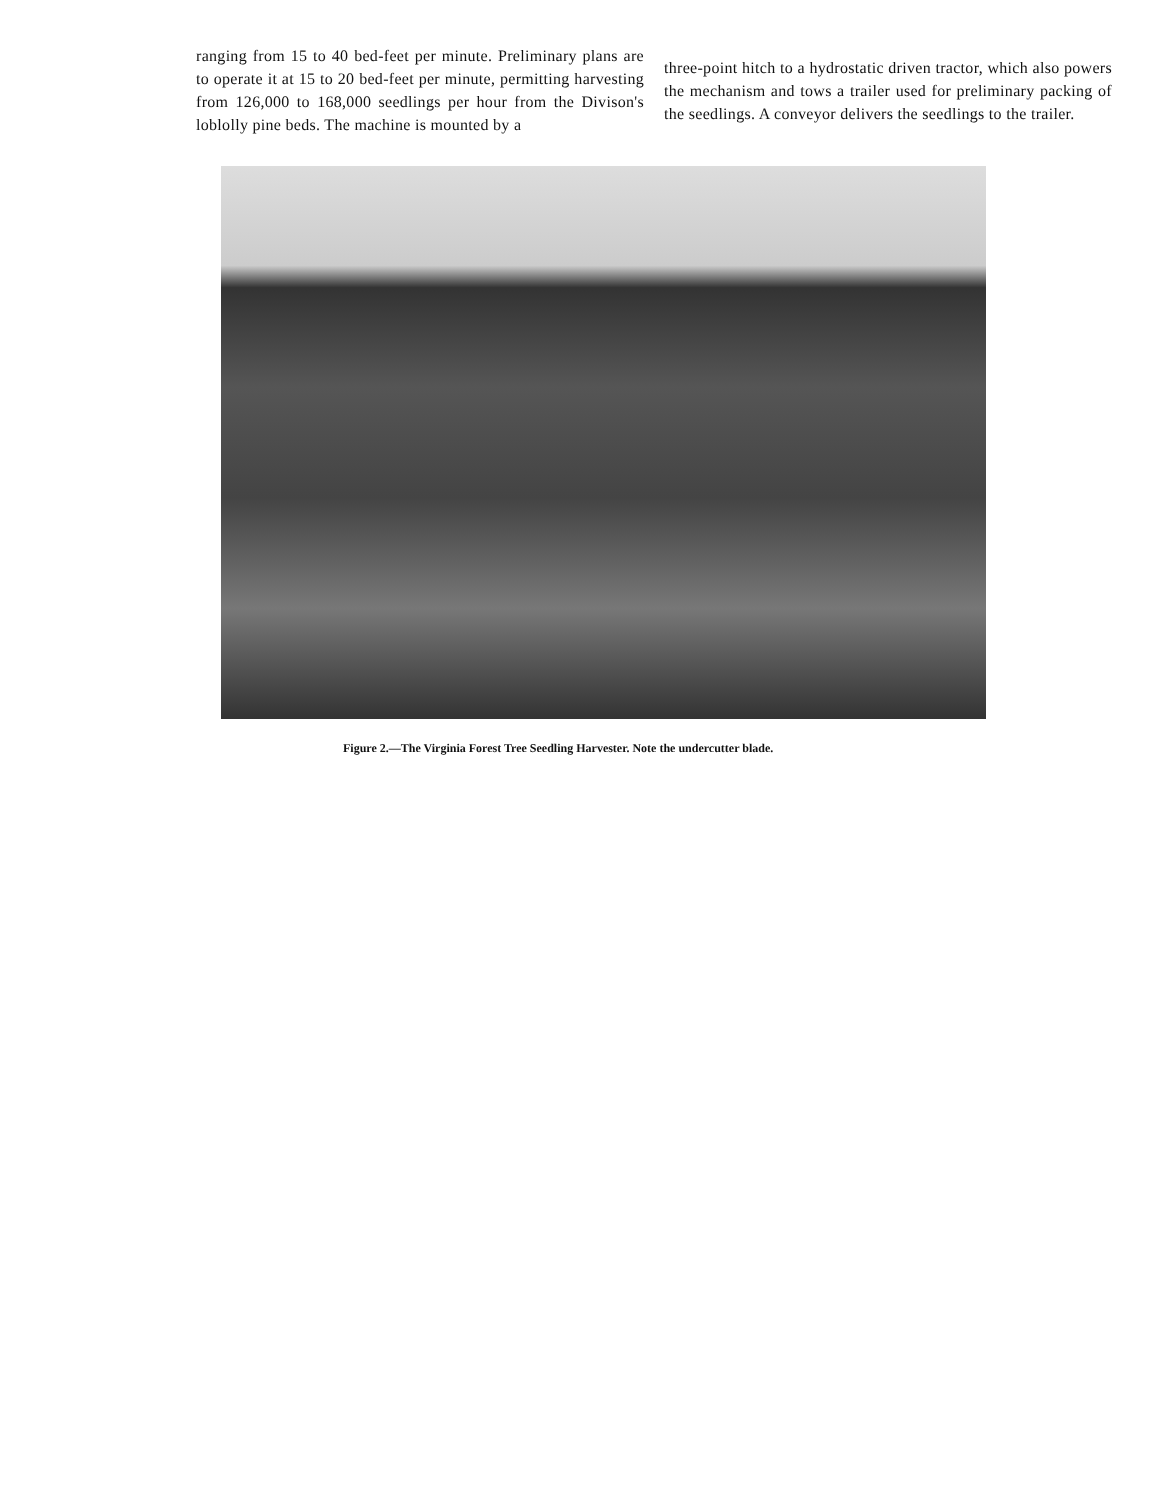ranging from 15 to 40 bed-feet per minute. Preliminary plans are to operate it at 15 to 20 bed-feet per minute, permitting harvesting from 126,000 to 168,000 seedlings per hour from the Divison's loblolly pine beds. The machine is mounted by a
three-point hitch to a hydrostatic driven tractor, which also powers the mechanism and tows a trailer used for preliminary packing of the seedlings. A conveyor delivers the seedlings to the trailer.
Figure 2.—The Virginia Forest Tree Seedling Harvester. Note the undercutter blade.